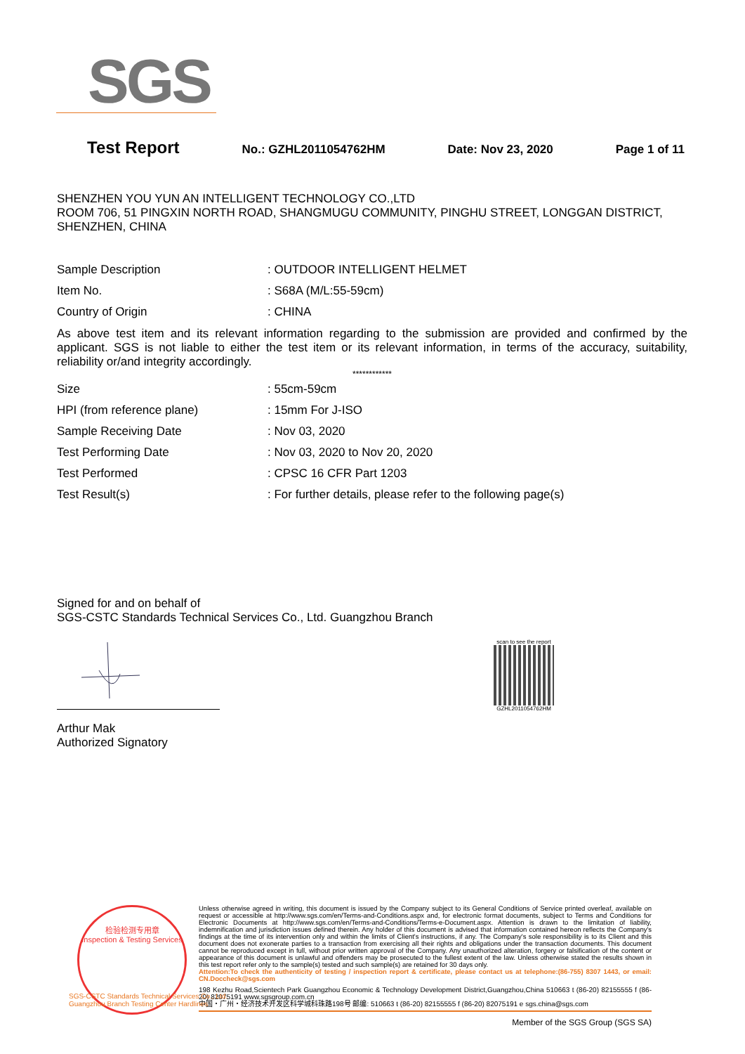SGS
Test Report No.: GZHL2011054762HM Date: Nov 23, 2020 Page 1 of 11
SHENZHEN YOU YUN AN INTELLIGENT TECHNOLOGY CO.,LTD
ROOM 706, 51 PINGXIN NORTH ROAD, SHANGMUGU COMMUNITY, PINGHU STREET, LONGGAN DISTRICT, SHENZHEN, CHINA
| Sample Description | : OUTDOOR INTELLIGENT HELMET |
| Item No. | : S68A (M/L:55-59cm) |
| Country of Origin | : CHINA |
As above test item and its relevant information regarding to the submission are provided and confirmed by the applicant. SGS is not liable to either the test item or its relevant information, in terms of the accuracy, suitability, reliability or/and integrity accordingly.
************
| Size | : 55cm-59cm |
| HPI (from reference plane) | : 15mm For J-ISO |
| Sample Receiving Date | : Nov 03, 2020 |
| Test Performing Date | : Nov 03, 2020 to Nov 20, 2020 |
| Test Performed | : CPSC 16 CFR Part 1203 |
| Test Result(s) | : For further details, please refer to the following page(s) |
Signed for and on behalf of
SGS-CSTC Standards Technical Services Co., Ltd. Guangzhou Branch
scan to see the report
GZHL2011054762HM
Arthur Mak
Authorized Signatory
检验检测专用章
Inspection & Testing Services
Unless otherwise agreed in writing, this document is issued by the Company subject to its General Conditions of Service printed overleaf, available on request or accessible at http://www.sgs.com/en/Terms-and-Conditions.aspx and, for electronic format documents, subject to Terms and Conditions for Electronic Documents at http://www.sgs.com/en/Terms-and-Conditions/Terms-e-Document.aspx. Attention is drawn to the limitation of liability, indemnification and jurisdiction issues defined therein. Any holder of this document is advised that information contained hereon reflects the Company's findings at the time of its intervention only and within the limits of Client's instructions, if any. The Company's sole responsibility is to its Client and this document does not exonerate parties to a transaction from exercising all their rights and obligations under the transaction documents. This document cannot be reproduced except in full, without prior written approval of the Company. Any unauthorized alteration, forgery or falsification of the content or appearance of this document is unlawful and offenders may be prosecuted to the fullest extent of the law. Unless otherwise stated the results shown in this test report refer only to the sample(s) tested and such sample(s) are retained for 30 days only.
Attention:To check the authenticity of testing / inspection report & certificate, please contact us at telephone:(86-755) 8307 1443, or email: CN.Doccheck@sgs.com
198 Kezhu Road,Scientech Park Guangzhou Economic & Technology Development District,Guangzhou,China 510663 t (86-20) 82155555 f (86-20) 82075191 www.sgsgroup.com.cn
中国・广州・经济技术开发区科学城科珠路198号 邮编: 510663 t (86-20) 82155555 f (86-20) 82075191 e sgs.china@sgs.com
Member of the SGS Group (SGS SA)
SGS-CSTC Standards Technical Services Co., Ltd.
Guangzhou Branch Testing Center Hardlines